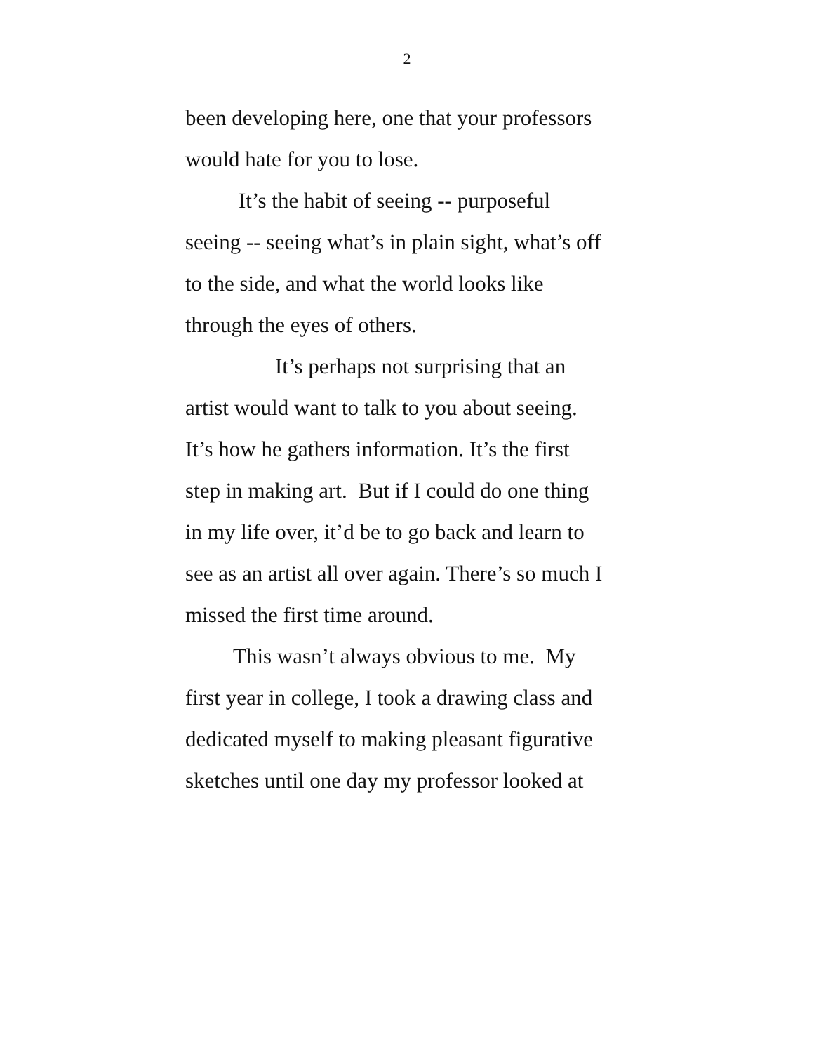2
been developing here, one that your professors
would hate for you to lose.
It’s the habit of seeing -- purposeful
seeing -- seeing what’s in plain sight, what’s off
to the side, and what the world looks like
through the eyes of others.
It’s perhaps not surprising that an
artist would want to talk to you about seeing.
It’s how he gathers information. It’s the first
step in making art. But if I could do one thing
in my life over, it’d be to go back and learn to
see as an artist all over again. There’s so much I
missed the first time around.
This wasn’t always obvious to me. My
first year in college, I took a drawing class and
dedicated myself to making pleasant figurative
sketches until one day my professor looked at